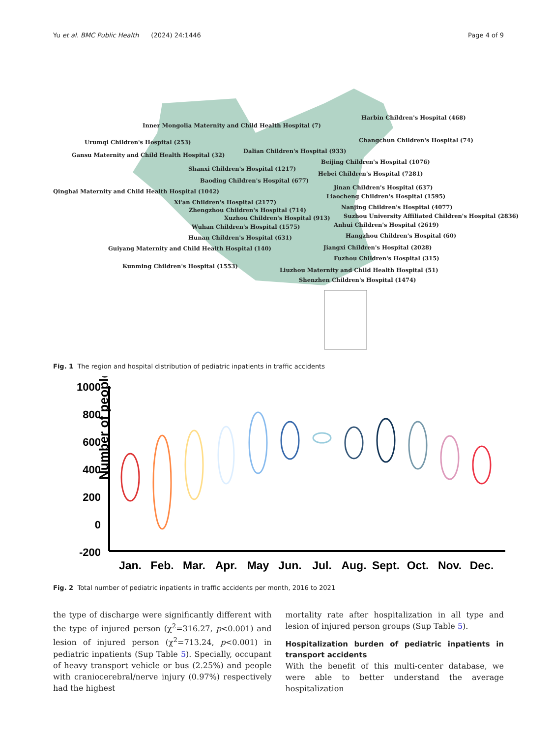Yu et al. BMC Public Health (2024) 24:1446 Page 4 of 9
Inner Mongolia Maternity and Child Health Hospital (7)
Harbin Children's Hospital (468)
Urumqi Children's Hospital (253) Changchun Children's Hospital (74)
Gansu Maternity and Child Health Hospital (32)
Dalian Children's Hospital (933)
Beijing Children's Hospital (1076)
Shanxi Children's Hospital (1217)
Hebei Children's Hospital (7281)
Baoding Children's Hospital (677)
Jinan Children's Hospital (637)
Qinghai Maternity and Child Health Hospital (1042)
Liaocheng Children's Hospital (1595)
Xi'an Children's Hospital (2177)
Nanjing Children's Hospital (4077) Zhengzhou Children's Hospital (714)
Suzhou University Affiliated Children's Hospital (2836) Xuzhou Children's Hospital (913)
Wuhan Children's Hospital (1575) Anhui Children's Hospital (2619)
Hunan Children's Hospital (631) Hangzhou Children's Hospital (60)
Guiyang Maternity and Child Health Hospital (140) Jiangxi Children's Hospital (2028)
Fuzhou Children's Hospital (315)
Kunming Children's Hospital (1553)
Liuzhou Maternity and Child Health Hospital (51)
Shenzhen Children's Hospital (1474)
Fig. 1 The region and hospital distribution of pediatric inpatients in traffic accidents
Number of people
1000
800
600
400
200
0
-200
Jan.
Feb.
Mar.
Apr.
May
Jun.
Jul.
Aug.
Sept.
Oct.
Nov.
Dec.
Fig. 2 Total number of pediatric inpatients in traffic accidents per month, 2016 to 2021
the type of discharge were significantly different with the type of injured person (χ<sup>2</sup>=316.27, p<0.001) and lesion of injured person (χ<sup>2</sup>=713.24, p<0.001) in pediatric inpatients (Sup Table 5). Specially, occupant of heavy transport vehicle or bus (2.25%) and people with craniocerebral/nerve injury (0.97%) respectively had the highest
mortality rate after hospitalization in all type and lesion of injured person groups (Sup Table 5).
Hospitalization burden of pediatric inpatients in transport accidents
With the benefit of this multi-center database, we were able to better understand the average hospitalization